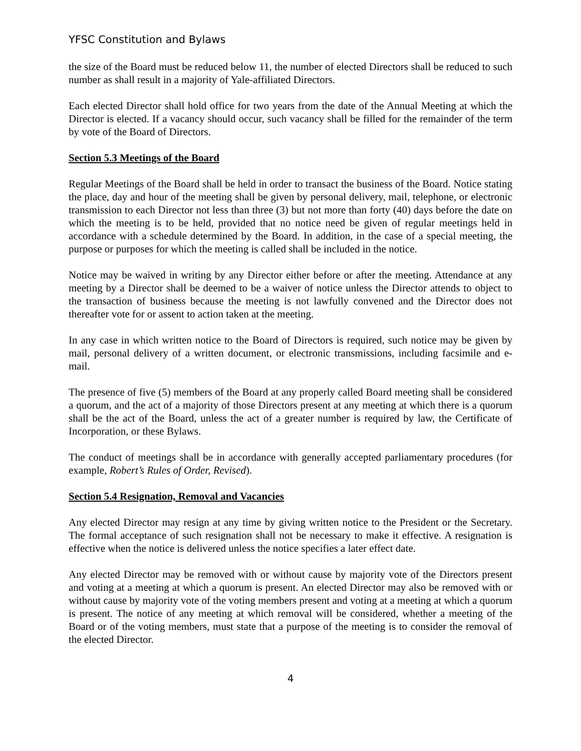YFSC Constitution and Bylaws
the size of the Board must be reduced below 11, the number of elected Directors shall be reduced to such number as shall result in a majority of Yale-affiliated Directors.
Each elected Director shall hold office for two years from the date of the Annual Meeting at which the Director is elected. If a vacancy should occur, such vacancy shall be filled for the remainder of the term by vote of the Board of Directors.
Section 5.3 Meetings of the Board
Regular Meetings of the Board shall be held in order to transact the business of the Board. Notice stating the place, day and hour of the meeting shall be given by personal delivery, mail, telephone, or electronic transmission to each Director not less than three (3) but not more than forty (40) days before the date on which the meeting is to be held, provided that no notice need be given of regular meetings held in accordance with a schedule determined by the Board. In addition, in the case of a special meeting, the purpose or purposes for which the meeting is called shall be included in the notice.
Notice may be waived in writing by any Director either before or after the meeting. Attendance at any meeting by a Director shall be deemed to be a waiver of notice unless the Director attends to object to the transaction of business because the meeting is not lawfully convened and the Director does not thereafter vote for or assent to action taken at the meeting.
In any case in which written notice to the Board of Directors is required, such notice may be given by mail, personal delivery of a written document, or electronic transmissions, including facsimile and e-mail.
The presence of five (5) members of the Board at any properly called Board meeting shall be considered a quorum, and the act of a majority of those Directors present at any meeting at which there is a quorum shall be the act of the Board, unless the act of a greater number is required by law, the Certificate of Incorporation, or these Bylaws.
The conduct of meetings shall be in accordance with generally accepted parliamentary procedures (for example, Robert’s Rules of Order, Revised).
Section 5.4 Resignation, Removal and Vacancies
Any elected Director may resign at any time by giving written notice to the President or the Secretary. The formal acceptance of such resignation shall not be necessary to make it effective. A resignation is effective when the notice is delivered unless the notice specifies a later effect date.
Any elected Director may be removed with or without cause by majority vote of the Directors present and voting at a meeting at which a quorum is present. An elected Director may also be removed with or without cause by majority vote of the voting members present and voting at a meeting at which a quorum is present. The notice of any meeting at which removal will be considered, whether a meeting of the Board or of the voting members, must state that a purpose of the meeting is to consider the removal of the elected Director.
4